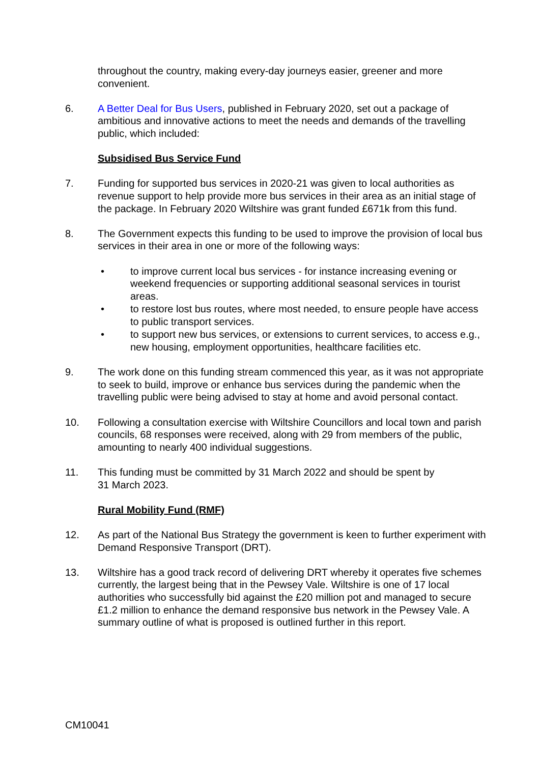throughout the country, making every-day journeys easier, greener and more convenient.
6. A Better Deal for Bus Users, published in February 2020, set out a package of ambitious and innovative actions to meet the needs and demands of the travelling public, which included:
Subsidised Bus Service Fund
7. Funding for supported bus services in 2020-21 was given to local authorities as revenue support to help provide more bus services in their area as an initial stage of the package. In February 2020 Wiltshire was grant funded £671k from this fund.
8. The Government expects this funding to be used to improve the provision of local bus services in their area in one or more of the following ways:
• to improve current local bus services - for instance increasing evening or weekend frequencies or supporting additional seasonal services in tourist areas.
• to restore lost bus routes, where most needed, to ensure people have access to public transport services.
• to support new bus services, or extensions to current services, to access e.g., new housing, employment opportunities, healthcare facilities etc.
9. The work done on this funding stream commenced this year, as it was not appropriate to seek to build, improve or enhance bus services during the pandemic when the travelling public were being advised to stay at home and avoid personal contact.
10. Following a consultation exercise with Wiltshire Councillors and local town and parish councils, 68 responses were received, along with 29 from members of the public, amounting to nearly 400 individual suggestions.
11. This funding must be committed by 31 March 2022 and should be spent by
31 March 2023.
Rural Mobility Fund (RMF)
12. As part of the National Bus Strategy the government is keen to further experiment with Demand Responsive Transport (DRT).
13. Wiltshire has a good track record of delivering DRT whereby it operates five schemes currently, the largest being that in the Pewsey Vale. Wiltshire is one of 17 local authorities who successfully bid against the £20 million pot and managed to secure £1.2 million to enhance the demand responsive bus network in the Pewsey Vale. A summary outline of what is proposed is outlined further in this report.
CM10041